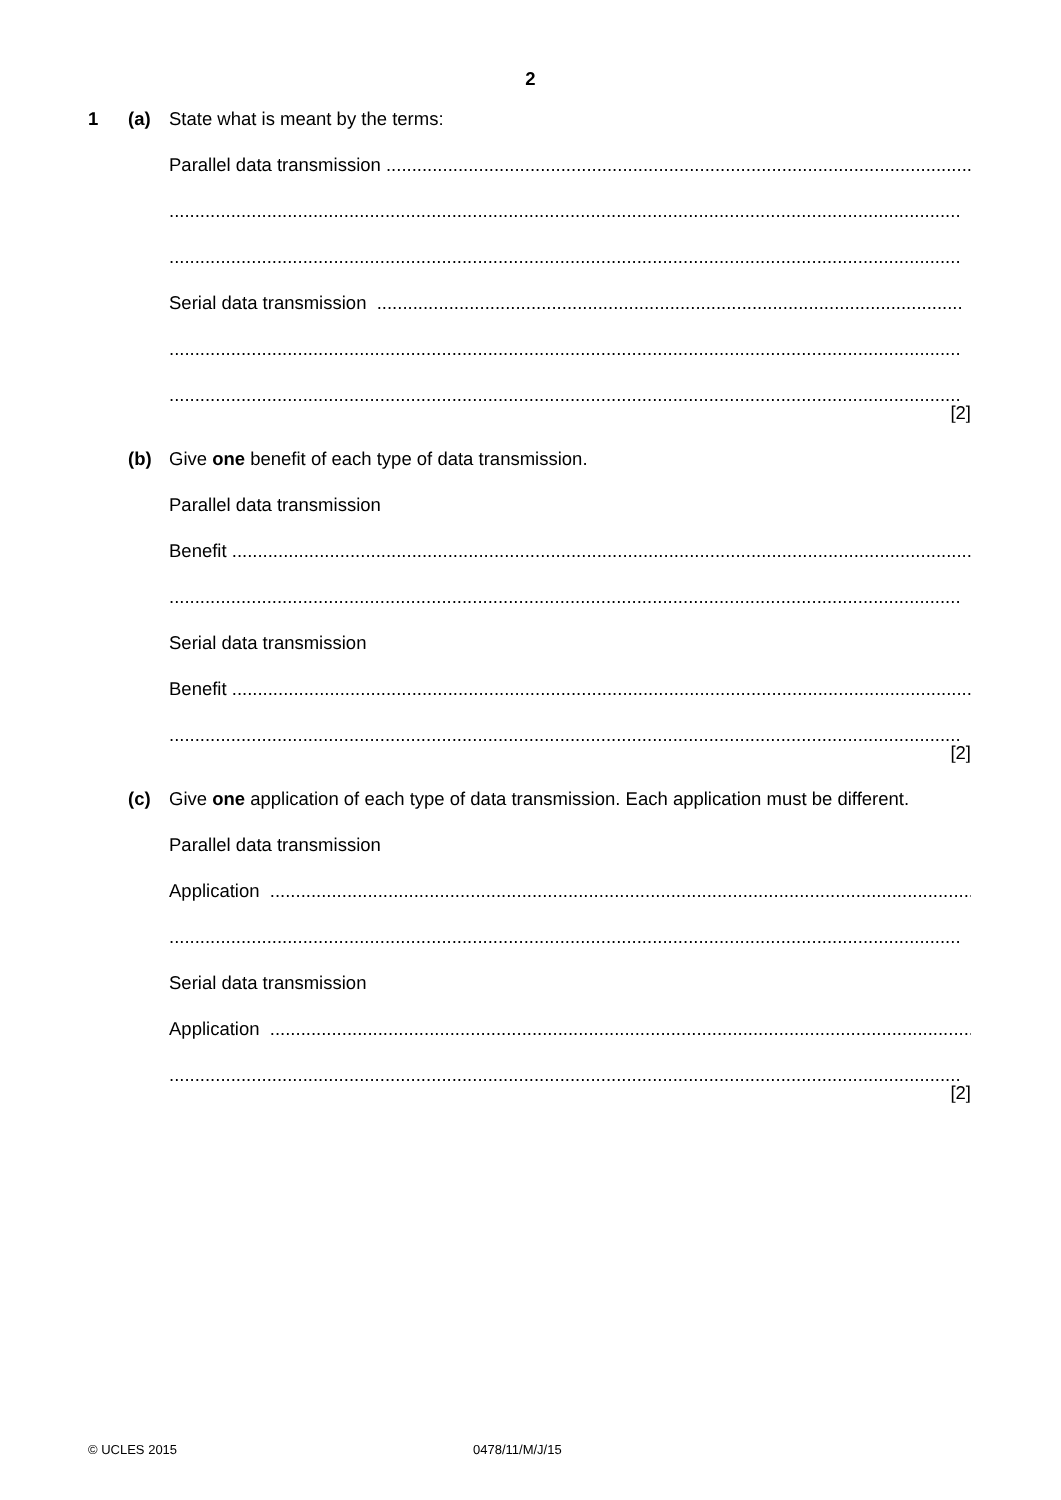2
1 (a) State what is meant by the terms:
Parallel data transmission ..................................................................................................................
..........................................................................................................................................................
..........................................................................................................................................................
Serial data transmission ..................................................................................................................
..........................................................................................................................................................
..........................................................................................................................................................
[2]
(b) Give one benefit of each type of data transmission.
Parallel data transmission
Benefit ..........................................................................................................................................................
..........................................................................................................................................................
Serial data transmission
Benefit ..........................................................................................................................................................
..........................................................................................................................................................
[2]
(c) Give one application of each type of data transmission. Each application must be different.
Parallel data transmission
Application ..........................................................................................................................................................
..........................................................................................................................................................
Serial data transmission
Application ..........................................................................................................................................................
..........................................................................................................................................................
[2]
© UCLES 2015 0478/11/M/J/15